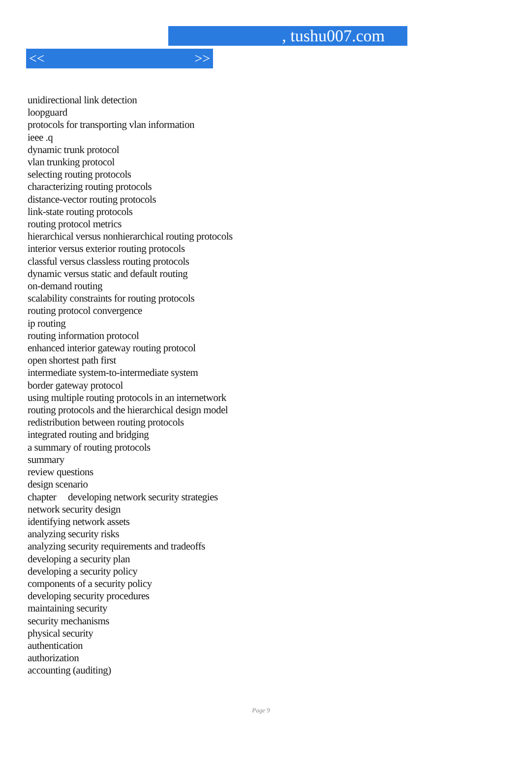, tushu007.com
<< >>
unidirectional link detection
loopguard
protocols for transporting vlan information
ieee .q
dynamic trunk protocol
vlan trunking protocol
selecting routing protocols
characterizing routing protocols
distance-vector routing protocols
link-state routing protocols
routing protocol metrics
hierarchical versus nonhierarchical routing protocols
interior versus exterior routing protocols
classful versus classless routing protocols
dynamic versus static and default routing
on-demand routing
scalability constraints for routing protocols
routing protocol convergence
ip routing
routing information protocol
enhanced interior gateway routing protocol
open shortest path first
intermediate system-to-intermediate system
border gateway protocol
using multiple routing protocols in an internetwork
routing protocols and the hierarchical design model
redistribution between routing protocols
integrated routing and bridging
a summary of routing protocols
summary
review questions
design scenario
chapter developing network security strategies
network security design
identifying network assets
analyzing security risks
analyzing security requirements and tradeoffs
developing a security plan
developing a security policy
components of a security policy
developing security procedures
maintaining security
security mechanisms
physical security
authentication
authorization
accounting (auditing)
Page 9